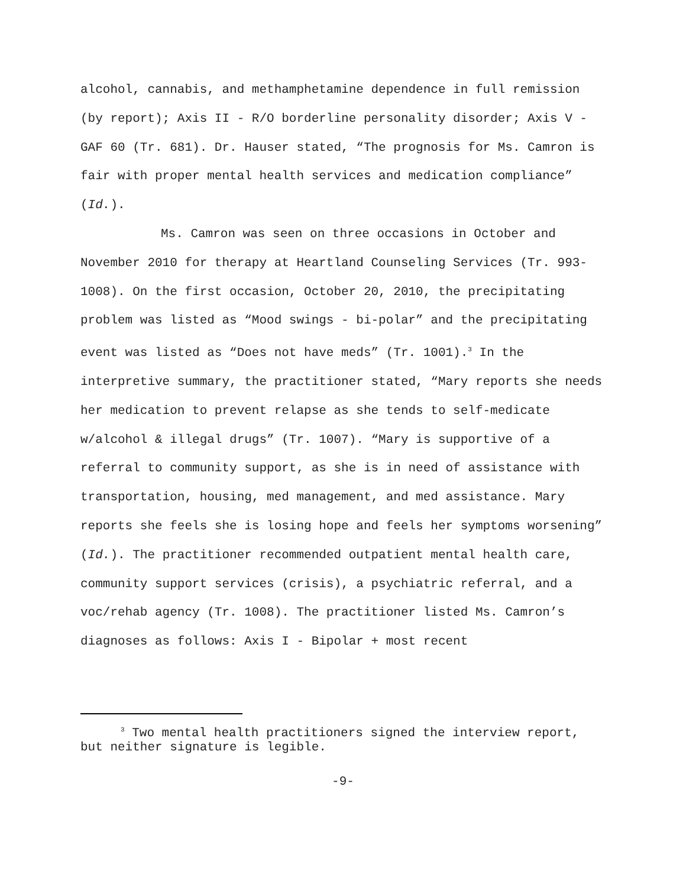alcohol, cannabis, and methamphetamine dependence in full remission (by report); Axis II - R/O borderline personality disorder; Axis V - GAF 60 (Tr. 681). Dr. Hauser stated, “The prognosis for Ms. Camron is fair with proper mental health services and medication compliance” (Id.).
Ms. Camron was seen on three occasions in October and November 2010 for therapy at Heartland Counseling Services (Tr. 993-1008). On the first occasion, October 20, 2010, the precipitating problem was listed as “Mood swings - bi-polar” and the precipitating event was listed as “Does not have meds” (Tr. 1001).<sup>3</sup> In the interpretive summary, the practitioner stated, “Mary reports she needs her medication to prevent relapse as she tends to self-medicate w/alcohol & illegal drugs” (Tr. 1007). “Mary is supportive of a referral to community support, as she is in need of assistance with transportation, housing, med management, and med assistance. Mary reports she feels she is losing hope and feels her symptoms worsening” (Id.). The practitioner recommended outpatient mental health care, community support services (crisis), a psychiatric referral, and a voc/rehab agency (Tr. 1008). The practitioner listed Ms. Camron’s diagnoses as follows: Axis I - Bipolar + most recent
<sup>3</sup> Two mental health practitioners signed the interview report, but neither signature is legible.
-9-